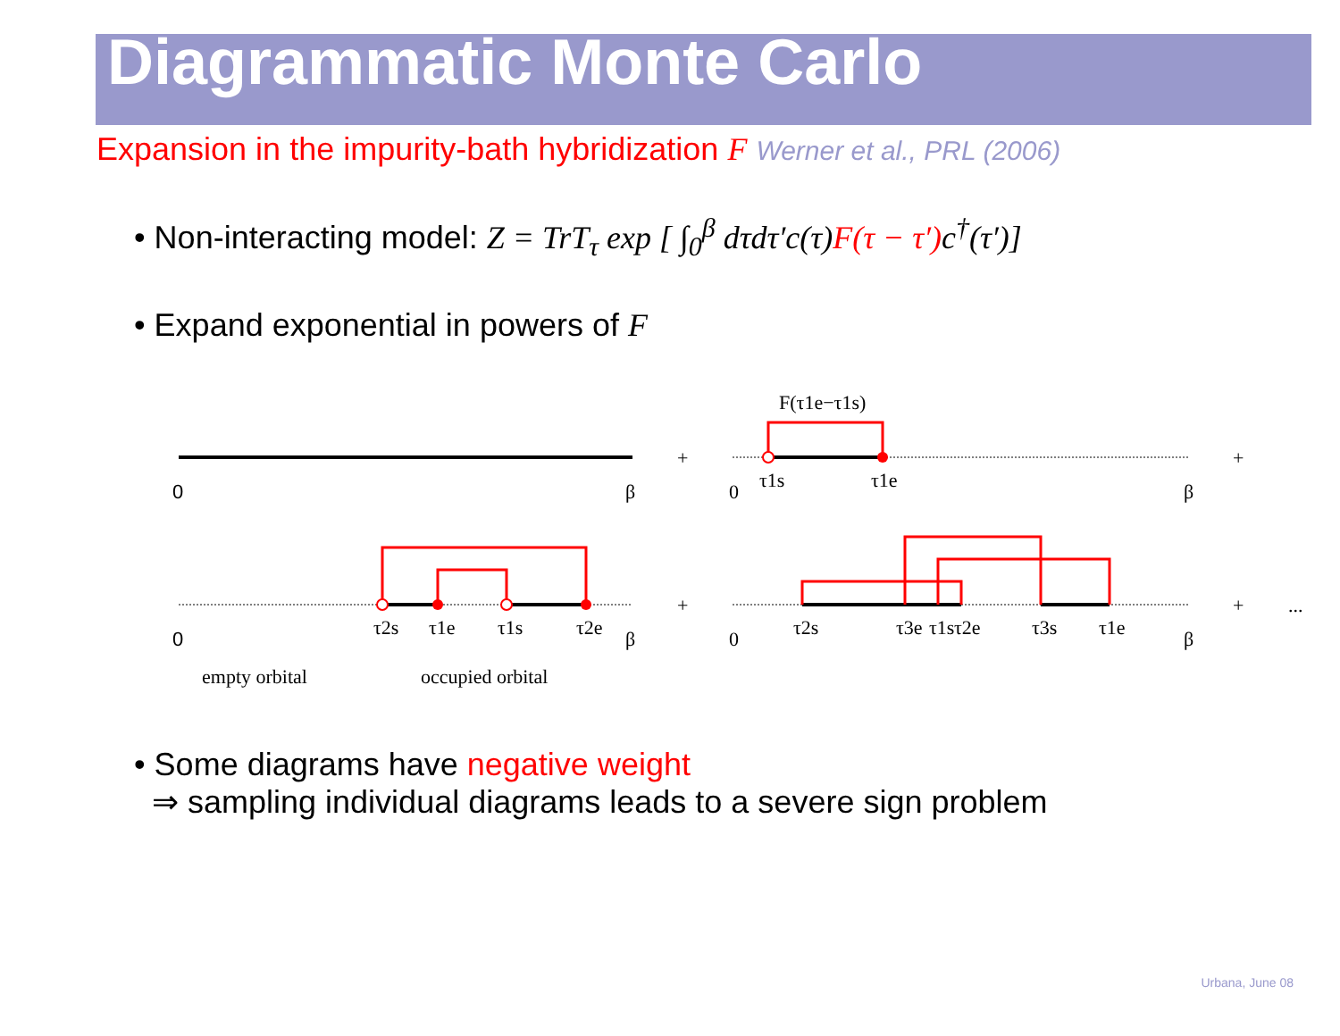Diagrammatic Monte Carlo
Expansion in the impurity-bath hybridization F Werner et al., PRL (2006)
• Non-interacting model: Z = TrT<sub>τ</sub> exp [ ∫<sub>0</sub><sup>β</sup> dτdτ′c(τ)F(τ − τ′) c<sup>†</sup>(τ′)]
• Expand exponential in powers of F
0
β
+
F(τ1e−τ1s)
0
τ1s
τ1e
β
+
0
β
τ2s
τ1e
τ1s
τ2e
empty orbital
occupied orbital
+
0
β
τ2s
τ3e
τ1s
τ2e
τ3s
τ1e
+
...
• Some diagrams have negative weight
⇒ sampling individual diagrams leads to a severe sign problem
Urbana, June 08